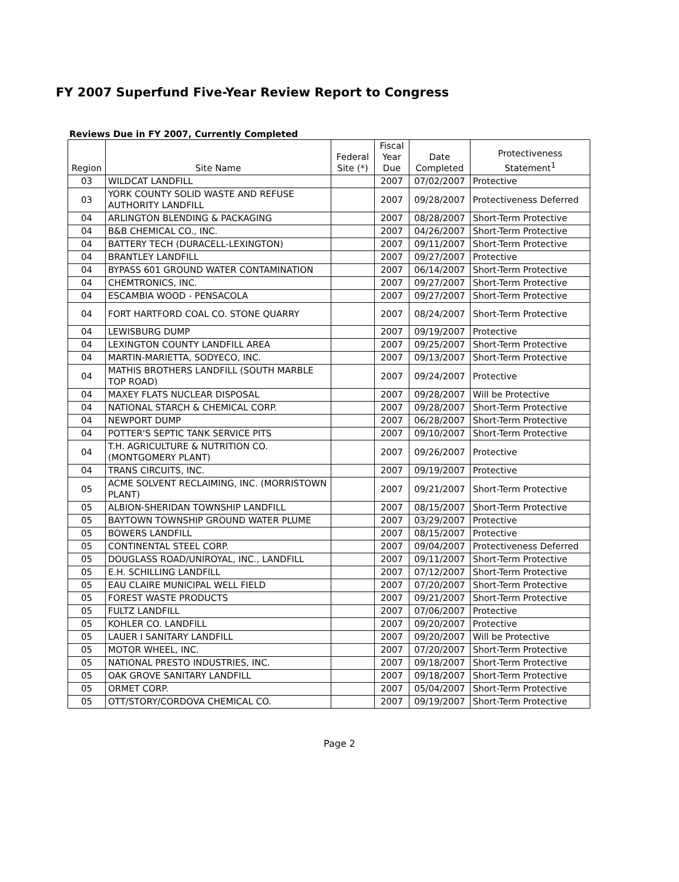FY 2007 Superfund Five-Year Review Report to Congress
Reviews Due in FY 2007, Currently Completed
| Region | Site Name | Federal Site (*) | Fiscal Year Due | Date Completed | Protectiveness Statement<sup>1</sup> |
| --- | --- | --- | --- | --- | --- |
| 03 | WILDCAT LANDFILL | | 2007 | 07/02/2007 | Protective |
| 03 | YORK COUNTY SOLID WASTE AND REFUSE AUTHORITY LANDFILL | | 2007 | 09/28/2007 | Protectiveness Deferred |
| 04 | ARLINGTON BLENDING & PACKAGING | | 2007 | 08/28/2007 | Short-Term Protective |
| 04 | B&B CHEMICAL CO., INC. | | 2007 | 04/26/2007 | Short-Term Protective |
| 04 | BATTERY TECH (DURACELL-LEXINGTON) | | 2007 | 09/11/2007 | Short-Term Protective |
| 04 | BRANTLEY LANDFILL | | 2007 | 09/27/2007 | Protective |
| 04 | BYPASS 601 GROUND WATER CONTAMINATION | | 2007 | 06/14/2007 | Short-Term Protective |
| 04 | CHEMTRONICS, INC. | | 2007 | 09/27/2007 | Short-Term Protective |
| 04 | ESCAMBIA WOOD - PENSACOLA | | 2007 | 09/27/2007 | Short-Term Protective |
| 04 | FORT HARTFORD COAL CO. STONE QUARRY | | 2007 | 08/24/2007 | Short-Term Protective |
| 04 | LEWISBURG DUMP | | 2007 | 09/19/2007 | Protective |
| 04 | LEXINGTON COUNTY LANDFILL AREA | | 2007 | 09/25/2007 | Short-Term Protective |
| 04 | MARTIN-MARIETTA, SODYECO, INC. | | 2007 | 09/13/2007 | Short-Term Protective |
| 04 | MATHIS BROTHERS LANDFILL (SOUTH MARBLE TOP ROAD) | | 2007 | 09/24/2007 | Protective |
| 04 | MAXEY FLATS NUCLEAR DISPOSAL | | 2007 | 09/28/2007 | Will be Protective |
| 04 | NATIONAL STARCH & CHEMICAL CORP. | | 2007 | 09/28/2007 | Short-Term Protective |
| 04 | NEWPORT DUMP | | 2007 | 06/28/2007 | Short-Term Protective |
| 04 | POTTER'S SEPTIC TANK SERVICE PITS | | 2007 | 09/10/2007 | Short-Term Protective |
| 04 | T.H. AGRICULTURE & NUTRITION CO. (MONTGOMERY PLANT) | | 2007 | 09/26/2007 | Protective |
| 04 | TRANS CIRCUITS, INC. | | 2007 | 09/19/2007 | Protective |
| 05 | ACME SOLVENT RECLAIMING, INC. (MORRISTOWN PLANT) | | 2007 | 09/21/2007 | Short-Term Protective |
| 05 | ALBION-SHERIDAN TOWNSHIP LANDFILL | | 2007 | 08/15/2007 | Short-Term Protective |
| 05 | BAYTOWN TOWNSHIP GROUND WATER PLUME | | 2007 | 03/29/2007 | Protective |
| 05 | BOWERS LANDFILL | | 2007 | 08/15/2007 | Protective |
| 05 | CONTINENTAL STEEL CORP. | | 2007 | 09/04/2007 | Protectiveness Deferred |
| 05 | DOUGLASS ROAD/UNIROYAL, INC., LANDFILL | | 2007 | 09/11/2007 | Short-Term Protective |
| 05 | E.H. SCHILLING LANDFILL | | 2007 | 07/12/2007 | Short-Term Protective |
| 05 | EAU CLAIRE MUNICIPAL WELL FIELD | | 2007 | 07/20/2007 | Short-Term Protective |
| 05 | FOREST WASTE PRODUCTS | | 2007 | 09/21/2007 | Short-Term Protective |
| 05 | FULTZ LANDFILL | | 2007 | 07/06/2007 | Protective |
| 05 | KOHLER CO. LANDFILL | | 2007 | 09/20/2007 | Protective |
| 05 | LAUER I SANITARY LANDFILL | | 2007 | 09/20/2007 | Will be Protective |
| 05 | MOTOR WHEEL, INC. | | 2007 | 07/20/2007 | Short-Term Protective |
| 05 | NATIONAL PRESTO INDUSTRIES, INC. | | 2007 | 09/18/2007 | Short-Term Protective |
| 05 | OAK GROVE SANITARY LANDFILL | | 2007 | 09/18/2007 | Short-Term Protective |
| 05 | ORMET CORP. | | 2007 | 05/04/2007 | Short-Term Protective |
| 05 | OTT/STORY/CORDOVA CHEMICAL CO. | | 2007 | 09/19/2007 | Short-Term Protective |
Page 2